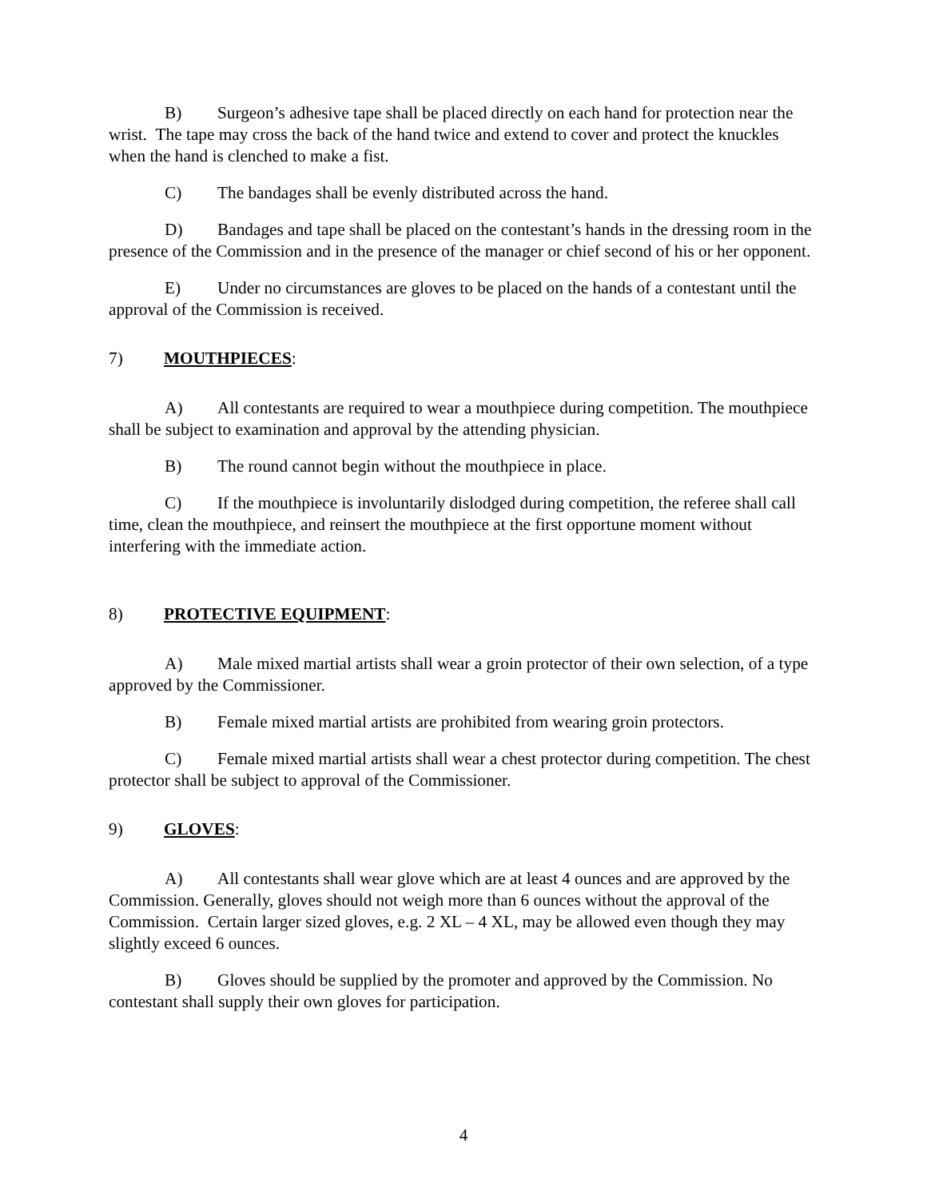B) Surgeon’s adhesive tape shall be placed directly on each hand for protection near the wrist. The tape may cross the back of the hand twice and extend to cover and protect the knuckles when the hand is clenched to make a fist.
C) The bandages shall be evenly distributed across the hand.
D) Bandages and tape shall be placed on the contestant’s hands in the dressing room in the presence of the Commission and in the presence of the manager or chief second of his or her opponent.
E) Under no circumstances are gloves to be placed on the hands of a contestant until the approval of the Commission is received.
7) MOUTHPIECES:
A) All contestants are required to wear a mouthpiece during competition. The mouthpiece shall be subject to examination and approval by the attending physician.
B) The round cannot begin without the mouthpiece in place.
C) If the mouthpiece is involuntarily dislodged during competition, the referee shall call time, clean the mouthpiece, and reinsert the mouthpiece at the first opportune moment without interfering with the immediate action.
8) PROTECTIVE EQUIPMENT:
A) Male mixed martial artists shall wear a groin protector of their own selection, of a type approved by the Commissioner.
B) Female mixed martial artists are prohibited from wearing groin protectors.
C) Female mixed martial artists shall wear a chest protector during competition. The chest protector shall be subject to approval of the Commissioner.
9) GLOVES:
A) All contestants shall wear glove which are at least 4 ounces and are approved by the Commission. Generally, gloves should not weigh more than 6 ounces without the approval of the Commission. Certain larger sized gloves, e.g. 2 XL – 4 XL, may be allowed even though they may slightly exceed 6 ounces.
B) Gloves should be supplied by the promoter and approved by the Commission. No contestant shall supply their own gloves for participation.
4